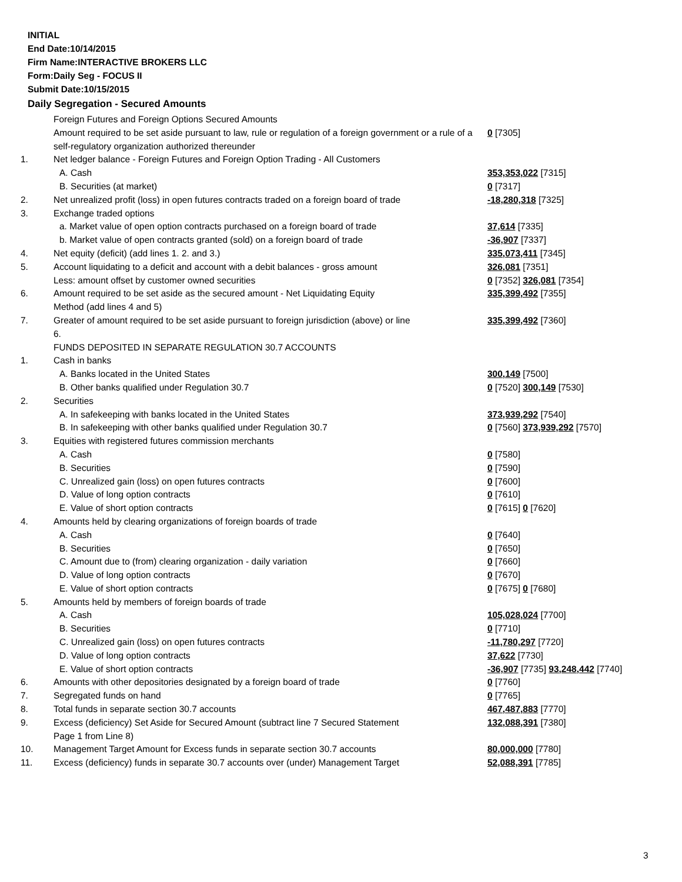INITIAL
End Date:10/14/2015
Firm Name:INTERACTIVE BROKERS LLC
Form:Daily Seg - FOCUS II
Submit Date:10/15/2015
Daily Segregation - Secured Amounts
| | Foreign Futures and Foreign Options Secured Amounts | |
| | Amount required to be set aside pursuant to law, rule or regulation of a foreign government or a rule of a self-regulatory organization authorized thereunder | 0 [7305] |
| 1. | Net ledger balance - Foreign Futures and Foreign Option Trading - All Customers | |
| | A. Cash | 353,353,022 [7315] |
| | B. Securities (at market) | 0 [7317] |
| 2. | Net unrealized profit (loss) in open futures contracts traded on a foreign board of trade | -18,280,318 [7325] |
| 3. | Exchange traded options | |
| | a. Market value of open option contracts purchased on a foreign board of trade | 37,614 [7335] |
| | b. Market value of open contracts granted (sold) on a foreign board of trade | -36,907 [7337] |
| 4. | Net equity (deficit) (add lines 1. 2. and 3.) | 335,073,411 [7345] |
| 5. | Account liquidating to a deficit and account with a debit balances - gross amount | 326,081 [7351] |
| | Less: amount offset by customer owned securities | 0 [7352] 326,081 [7354] |
| 6. | Amount required to be set aside as the secured amount - Net Liquidating Equity Method (add lines 4 and 5) | 335,399,492 [7355] |
| 7. | Greater of amount required to be set aside pursuant to foreign jurisdiction (above) or line 6. | 335,399,492 [7360] |
| | FUNDS DEPOSITED IN SEPARATE REGULATION 30.7 ACCOUNTS | |
| 1. | Cash in banks | |
| | A. Banks located in the United States | 300,149 [7500] |
| | B. Other banks qualified under Regulation 30.7 | 0 [7520] 300,149 [7530] |
| 2. | Securities | |
| | A. In safekeeping with banks located in the United States | 373,939,292 [7540] |
| | B. In safekeeping with other banks qualified under Regulation 30.7 | 0 [7560] 373,939,292 [7570] |
| 3. | Equities with registered futures commission merchants | |
| | A. Cash | 0 [7580] |
| | B. Securities | 0 [7590] |
| | C. Unrealized gain (loss) on open futures contracts | 0 [7600] |
| | D. Value of long option contracts | 0 [7610] |
| | E. Value of short option contracts | 0 [7615] 0 [7620] |
| 4. | Amounts held by clearing organizations of foreign boards of trade | |
| | A. Cash | 0 [7640] |
| | B. Securities | 0 [7650] |
| | C. Amount due to (from) clearing organization - daily variation | 0 [7660] |
| | D. Value of long option contracts | 0 [7670] |
| | E. Value of short option contracts | 0 [7675] 0 [7680] |
| 5. | Amounts held by members of foreign boards of trade | |
| | A. Cash | 105,028,024 [7700] |
| | B. Securities | 0 [7710] |
| | C. Unrealized gain (loss) on open futures contracts | -11,780,297 [7720] |
| | D. Value of long option contracts | 37,622 [7730] |
| | E. Value of short option contracts | -36,907 [7735] 93,248,442 [7740] |
| 6. | Amounts with other depositories designated by a foreign board of trade | 0 [7760] |
| 7. | Segregated funds on hand | 0 [7765] |
| 8. | Total funds in separate section 30.7 accounts | 467,487,883 [7770] |
| 9. | Excess (deficiency) Set Aside for Secured Amount (subtract line 7 Secured Statement Page 1 from Line 8) | 132,088,391 [7380] |
| 10. | Management Target Amount for Excess funds in separate section 30.7 accounts | 80,000,000 [7780] |
| 11. | Excess (deficiency) funds in separate 30.7 accounts over (under) Management Target | 52,088,391 [7785] |
3